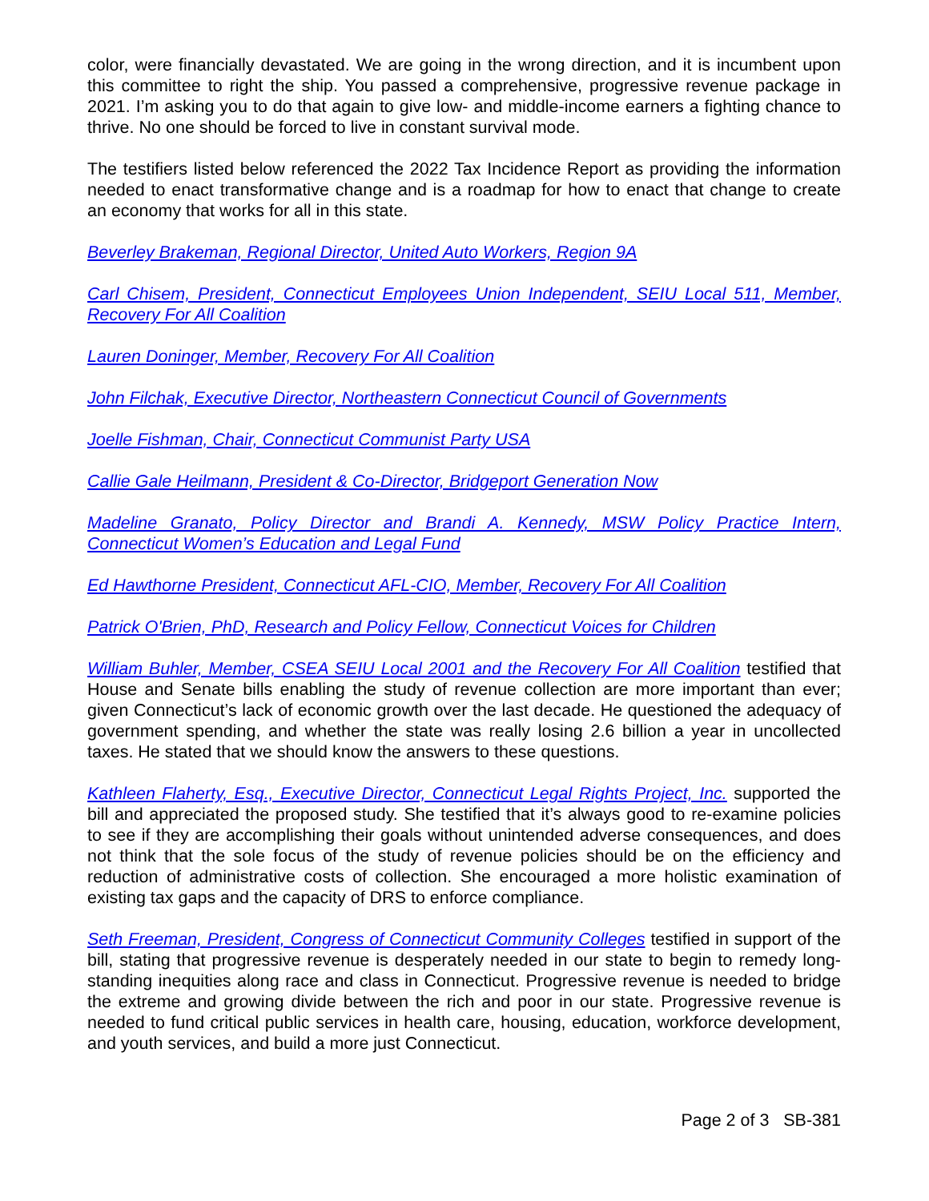color, were financially devastated. We are going in the wrong direction, and it is incumbent upon this committee to right the ship. You passed a comprehensive, progressive revenue package in 2021. I’m asking you to do that again to give low- and middle-income earners a fighting chance to thrive. No one should be forced to live in constant survival mode.
The testifiers listed below referenced the 2022 Tax Incidence Report as providing the information needed to enact transformative change and is a roadmap for how to enact that change to create an economy that works for all in this state.
Beverley Brakeman, Regional Director, United Auto Workers, Region 9A
Carl Chisem, President, Connecticut Employees Union Independent, SEIU Local 511, Member, Recovery For All Coalition
Lauren Doninger, Member, Recovery For All Coalition
John Filchak, Executive Director, Northeastern Connecticut Council of Governments
Joelle Fishman, Chair, Connecticut Communist Party USA
Callie Gale Heilmann, President & Co-Director, Bridgeport Generation Now
Madeline Granato, Policy Director and Brandi A. Kennedy, MSW Policy Practice Intern, Connecticut Women’s Education and Legal Fund
Ed Hawthorne President, Connecticut AFL-CIO, Member, Recovery For All Coalition
Patrick O'Brien, PhD, Research and Policy Fellow, Connecticut Voices for Children
William Buhler, Member, CSEA SEIU Local 2001 and the Recovery For All Coalition testified that House and Senate bills enabling the study of revenue collection are more important than ever; given Connecticut’s lack of economic growth over the last decade. He questioned the adequacy of government spending, and whether the state was really losing 2.6 billion a year in uncollected taxes. He stated that we should know the answers to these questions.
Kathleen Flaherty, Esq., Executive Director, Connecticut Legal Rights Project, Inc. supported the bill and appreciated the proposed study. She testified that it’s always good to re-examine policies to see if they are accomplishing their goals without unintended adverse consequences, and does not think that the sole focus of the study of revenue policies should be on the efficiency and reduction of administrative costs of collection. She encouraged a more holistic examination of existing tax gaps and the capacity of DRS to enforce compliance.
Seth Freeman, President, Congress of Connecticut Community Colleges testified in support of the bill, stating that progressive revenue is desperately needed in our state to begin to remedy long-standing inequities along race and class in Connecticut. Progressive revenue is needed to bridge the extreme and growing divide between the rich and poor in our state. Progressive revenue is needed to fund critical public services in health care, housing, education, workforce development, and youth services, and build a more just Connecticut.
Page 2 of 3 SB-381